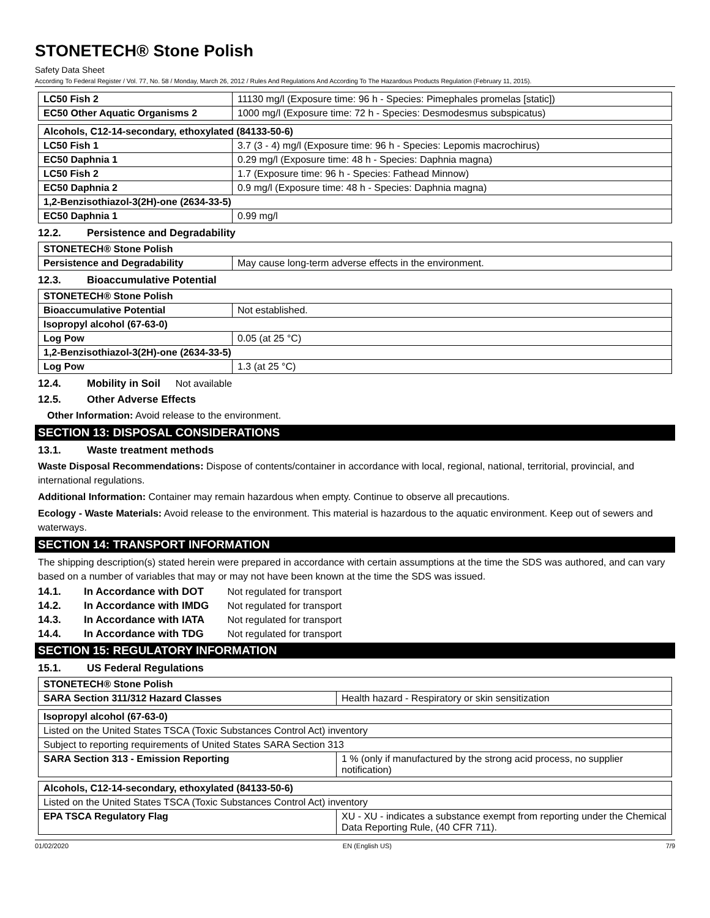STONETECH® Stone Polish
Safety Data Sheet
According To Federal Register / Vol. 77, No. 58 / Monday, March 26, 2012 / Rules And Regulations And According To The Hazardous Products Regulation (February 11, 2015).
| LC50 Fish 2 | 11130 mg/l (Exposure time: 96 h - Species: Pimephales promelas [static]) |
| EC50 Other Aquatic Organisms 2 | 1000 mg/l (Exposure time: 72 h - Species: Desmodesmus subspicatus) |
| Alcohols, C12-14-secondary, ethoxylated (84133-50-6) | |
| LC50 Fish 1 | 3.7 (3 - 4) mg/l (Exposure time: 96 h - Species: Lepomis macrochirus) |
| EC50 Daphnia 1 | 0.29 mg/l (Exposure time: 48 h - Species: Daphnia magna) |
| LC50 Fish 2 | 1.7 (Exposure time: 96 h - Species: Fathead Minnow) |
| EC50 Daphnia 2 | 0.9 mg/l (Exposure time: 48 h - Species: Daphnia magna) |
| 1,2-Benzisothiazol-3(2H)-one (2634-33-5) | |
| EC50 Daphnia 1 | 0.99 mg/l |
12.2. Persistence and Degradability
| STONETECH® Stone Polish | |
| Persistence and Degradability | May cause long-term adverse effects in the environment. |
12.3. Bioaccumulative Potential
| STONETECH® Stone Polish | |
| Bioaccumulative Potential | Not established. |
| Isopropyl alcohol (67-63-0) | |
| Log Pow | 0.05 (at 25 °C) |
| 1,2-Benzisothiazol-3(2H)-one (2634-33-5) | |
| Log Pow | 1.3 (at 25 °C) |
12.4. Mobility in Soil Not available
12.5. Other Adverse Effects
Other Information: Avoid release to the environment.
SECTION 13: DISPOSAL CONSIDERATIONS
13.1. Waste treatment methods
Waste Disposal Recommendations: Dispose of contents/container in accordance with local, regional, national, territorial, provincial, and international regulations.
Additional Information: Container may remain hazardous when empty. Continue to observe all precautions.
Ecology - Waste Materials: Avoid release to the environment. This material is hazardous to the aquatic environment. Keep out of sewers and waterways.
SECTION 14: TRANSPORT INFORMATION
The shipping description(s) stated herein were prepared in accordance with certain assumptions at the time the SDS was authored, and can vary based on a number of variables that may or may not have been known at the time the SDS was issued.
14.1. In Accordance with DOT Not regulated for transport
14.2. In Accordance with IMDG Not regulated for transport
14.3. In Accordance with IATA Not regulated for transport
14.4. In Accordance with TDG Not regulated for transport
SECTION 15: REGULATORY INFORMATION
15.1. US Federal Regulations
| STONETECH® Stone Polish | |
| SARA Section 311/312 Hazard Classes | Health hazard - Respiratory or skin sensitization |
| Isopropyl alcohol (67-63-0) | |
| Listed on the United States TSCA (Toxic Substances Control Act) inventory | |
| Subject to reporting requirements of United States SARA Section 313 | |
| SARA Section 313 - Emission Reporting | 1 % (only if manufactured by the strong acid process, no supplier notification) |
| Alcohols, C12-14-secondary, ethoxylated (84133-50-6) | |
| Listed on the United States TSCA (Toxic Substances Control Act) inventory | |
| EPA TSCA Regulatory Flag | XU - XU - indicates a substance exempt from reporting under the Chemical Data Reporting Rule, (40 CFR 711). |
01/02/2020 EN (English US) 7/9